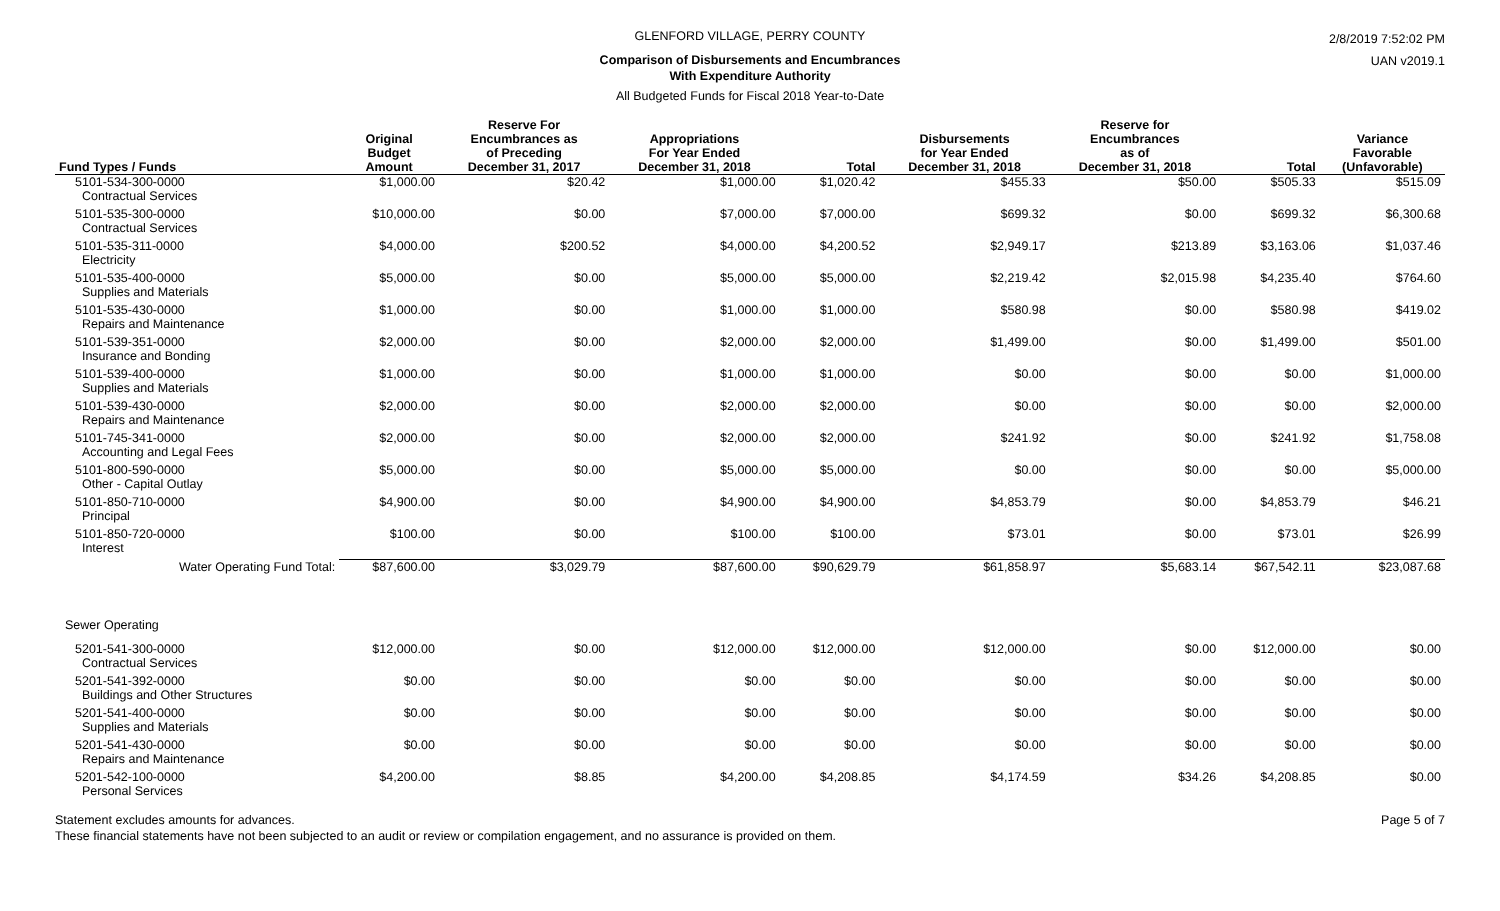GLENFORD VILLAGE, PERRY COUNTY
Comparison of Disbursements and Encumbrances
With Expenditure Authority
All Budgeted Funds for Fiscal 2018 Year-to-Date
2/8/2019 7:52:02 PM
UAN v2019.1
| Fund Types / Funds | Original Budget Amount | Reserve For Encumbrances as of Preceding December 31, 2017 | Appropriations For Year Ended December 31, 2018 | Total | Disbursements for Year Ended December 31, 2018 | Reserve for Encumbrances as of December 31, 2018 | Total | Variance Favorable (Unfavorable) |
| --- | --- | --- | --- | --- | --- | --- | --- | --- |
| 5101-534-300-0000 Contractual Services | $1,000.00 | $20.42 | $1,000.00 | $1,020.42 | $455.33 | $50.00 | $505.33 | $515.09 |
| 5101-535-300-0000 Contractual Services | $10,000.00 | $0.00 | $7,000.00 | $7,000.00 | $699.32 | $0.00 | $699.32 | $6,300.68 |
| 5101-535-311-0000 Electricity | $4,000.00 | $200.52 | $4,000.00 | $4,200.52 | $2,949.17 | $213.89 | $3,163.06 | $1,037.46 |
| 5101-535-400-0000 Supplies and Materials | $5,000.00 | $0.00 | $5,000.00 | $5,000.00 | $2,219.42 | $2,015.98 | $4,235.40 | $764.60 |
| 5101-535-430-0000 Repairs and Maintenance | $1,000.00 | $0.00 | $1,000.00 | $1,000.00 | $580.98 | $0.00 | $580.98 | $419.02 |
| 5101-539-351-0000 Insurance and Bonding | $2,000.00 | $0.00 | $2,000.00 | $2,000.00 | $1,499.00 | $0.00 | $1,499.00 | $501.00 |
| 5101-539-400-0000 Supplies and Materials | $1,000.00 | $0.00 | $1,000.00 | $1,000.00 | $0.00 | $0.00 | $0.00 | $1,000.00 |
| 5101-539-430-0000 Repairs and Maintenance | $2,000.00 | $0.00 | $2,000.00 | $2,000.00 | $0.00 | $0.00 | $0.00 | $2,000.00 |
| 5101-745-341-0000 Accounting and Legal Fees | $2,000.00 | $0.00 | $2,000.00 | $2,000.00 | $241.92 | $0.00 | $241.92 | $1,758.08 |
| 5101-800-590-0000 Other - Capital Outlay | $5,000.00 | $0.00 | $5,000.00 | $5,000.00 | $0.00 | $0.00 | $0.00 | $5,000.00 |
| 5101-850-710-0000 Principal | $4,900.00 | $0.00 | $4,900.00 | $4,900.00 | $4,853.79 | $0.00 | $4,853.79 | $46.21 |
| 5101-850-720-0000 Interest | $100.00 | $0.00 | $100.00 | $100.00 | $73.01 | $0.00 | $73.01 | $26.99 |
| Water Operating Fund Total: | $87,600.00 | $3,029.79 | $87,600.00 | $90,629.79 | $61,858.97 | $5,683.14 | $67,542.11 | $23,087.68 |
| Sewer Operating | | | | | | | | |
| 5201-541-300-0000 Contractual Services | $12,000.00 | $0.00 | $12,000.00 | $12,000.00 | $12,000.00 | $0.00 | $12,000.00 | $0.00 |
| 5201-541-392-0000 Buildings and Other Structures | $0.00 | $0.00 | $0.00 | $0.00 | $0.00 | $0.00 | $0.00 | $0.00 |
| 5201-541-400-0000 Supplies and Materials | $0.00 | $0.00 | $0.00 | $0.00 | $0.00 | $0.00 | $0.00 | $0.00 |
| 5201-541-430-0000 Repairs and Maintenance | $0.00 | $0.00 | $0.00 | $0.00 | $0.00 | $0.00 | $0.00 | $0.00 |
| 5201-542-100-0000 Personal Services | $4,200.00 | $8.85 | $4,200.00 | $4,208.85 | $4,174.59 | $34.26 | $4,208.85 | $0.00 |
Statement excludes amounts for advances. Page 5 of 7
These financial statements have not been subjected to an audit or review or compilation engagement, and no assurance is provided on them.